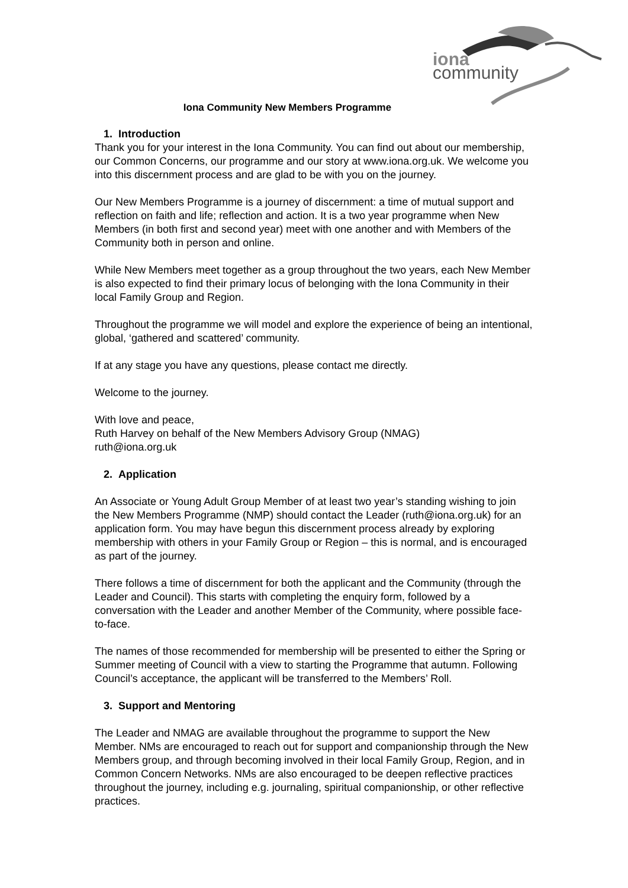iona
community
Iona Community New Members Programme
1. Introduction
Thank you for your interest in the Iona Community. You can find out about our membership, our Common Concerns, our programme and our story at www.iona.org.uk. We welcome you into this discernment process and are glad to be with you on the journey.
Our New Members Programme is a journey of discernment: a time of mutual support and reflection on faith and life; reflection and action. It is a two year programme when New Members (in both first and second year) meet with one another and with Members of the Community both in person and online.
While New Members meet together as a group throughout the two years, each New Member is also expected to find their primary locus of belonging with the Iona Community in their local Family Group and Region.
Throughout the programme we will model and explore the experience of being an intentional, global, ‘gathered and scattered’ community.
If at any stage you have any questions, please contact me directly.
Welcome to the journey.
With love and peace,
Ruth Harvey on behalf of the New Members Advisory Group (NMAG)
ruth@iona.org.uk
2. Application
An Associate or Young Adult Group Member of at least two year’s standing wishing to join the New Members Programme (NMP) should contact the Leader (ruth@iona.org.uk) for an application form. You may have begun this discernment process already by exploring membership with others in your Family Group or Region – this is normal, and is encouraged as part of the journey.
There follows a time of discernment for both the applicant and the Community (through the Leader and Council). This starts with completing the enquiry form, followed by a conversation with the Leader and another Member of the Community, where possible face-to-face.
The names of those recommended for membership will be presented to either the Spring or Summer meeting of Council with a view to starting the Programme that autumn. Following Council’s acceptance, the applicant will be transferred to the Members’ Roll.
3. Support and Mentoring
The Leader and NMAG are available throughout the programme to support the New Member. NMs are encouraged to reach out for support and companionship through the New Members group, and through becoming involved in their local Family Group, Region, and in Common Concern Networks. NMs are also encouraged to be deepen reflective practices throughout the journey, including e.g. journaling, spiritual companionship, or other reflective practices.